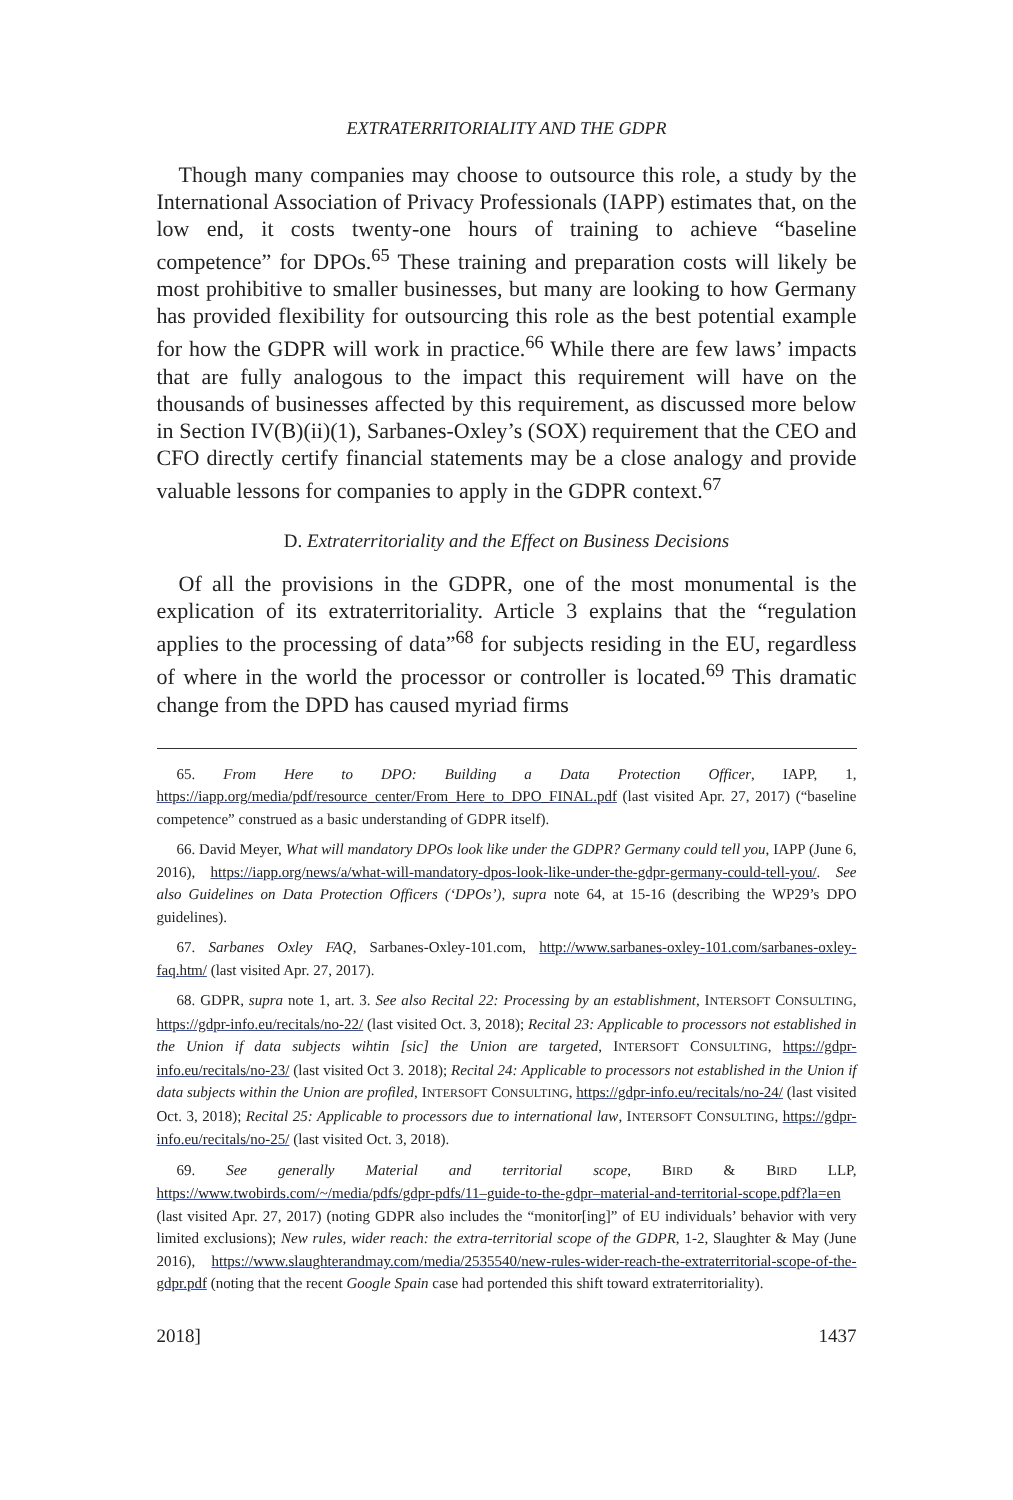EXTRATERRITORIALITY AND THE GDPR
Though many companies may choose to outsource this role, a study by the International Association of Privacy Professionals (IAPP) estimates that, on the low end, it costs twenty-one hours of training to achieve “baseline competence” for DPOs.<sup>65</sup> These training and preparation costs will likely be most prohibitive to smaller businesses, but many are looking to how Germany has provided flexibility for outsourcing this role as the best potential example for how the GDPR will work in practice.<sup>66</sup> While there are few laws’ impacts that are fully analogous to the impact this requirement will have on the thousands of businesses affected by this requirement, as discussed more below in Section IV(B)(ii)(1), Sarbanes-Oxley’s (SOX) requirement that the CEO and CFO directly certify financial statements may be a close analogy and provide valuable lessons for companies to apply in the GDPR context.<sup>67</sup>
D. Extraterritoriality and the Effect on Business Decisions
Of all the provisions in the GDPR, one of the most monumental is the explication of its extraterritoriality. Article 3 explains that the “regulation applies to the processing of data”<sup>68</sup> for subjects residing in the EU, regardless of where in the world the processor or controller is located.<sup>69</sup> This dramatic change from the DPD has caused myriad firms
65. From Here to DPO: Building a Data Protection Officer, IAPP, 1, https://iapp.org/media/pdf/resource_center/From_Here_to_DPO_FINAL.pdf (last visited Apr. 27, 2017) (“baseline competence” construed as a basic understanding of GDPR itself).
66. David Meyer, What will mandatory DPOs look like under the GDPR? Germany could tell you, IAPP (June 6, 2016), https://iapp.org/news/a/what-will-mandatory-dpos-look-like-under-the-gdpr-germany-could-tell-you/. See also Guidelines on Data Protection Officers (‘DPOs’), supra note 64, at 15-16 (describing the WP29’s DPO guidelines).
67. Sarbanes Oxley FAQ, Sarbanes-Oxley-101.com, http://www.sarbanes-oxley-101.com/sarbanes-oxley-faq.htm/ (last visited Apr. 27, 2017).
68. GDPR, supra note 1, art. 3. See also Recital 22: Processing by an establishment, INTERSOFT CONSULTING, https://gdpr-info.eu/recitals/no-22/ (last visited Oct. 3, 2018); Recital 23: Applicable to processors not established in the Union if data subjects wihtin [sic] the Union are targeted, INTERSOFT CONSULTING, https://gdpr-info.eu/recitals/no-23/ (last visited Oct 3. 2018); Recital 24: Applicable to processors not established in the Union if data subjects within the Union are profiled, INTERSOFT CONSULTING, https://gdpr-info.eu/recitals/no-24/ (last visited Oct. 3, 2018); Recital 25: Applicable to processors due to international law, INTERSOFT CONSULTING, https://gdpr-info.eu/recitals/no-25/ (last visited Oct. 3, 2018).
69. See generally Material and territorial scope, BIRD & BIRD LLP, https://www.twobirds.com/~/media/pdfs/gdpr-pdfs/11–guide-to-the-gdpr–material-and-territorial-scope.pdf?la=en (last visited Apr. 27, 2017) (noting GDPR also includes the “monitor[ing]” of EU individuals’ behavior with very limited exclusions); New rules, wider reach: the extra-territorial scope of the GDPR, 1-2, Slaughter & May (June 2016), https://www.slaughterandmay.com/media/2535540/new-rules-wider-reach-the-extraterritorial-scope-of-the-gdpr.pdf (noting that the recent Google Spain case had portended this shift toward extraterritoriality).
2018] 1437